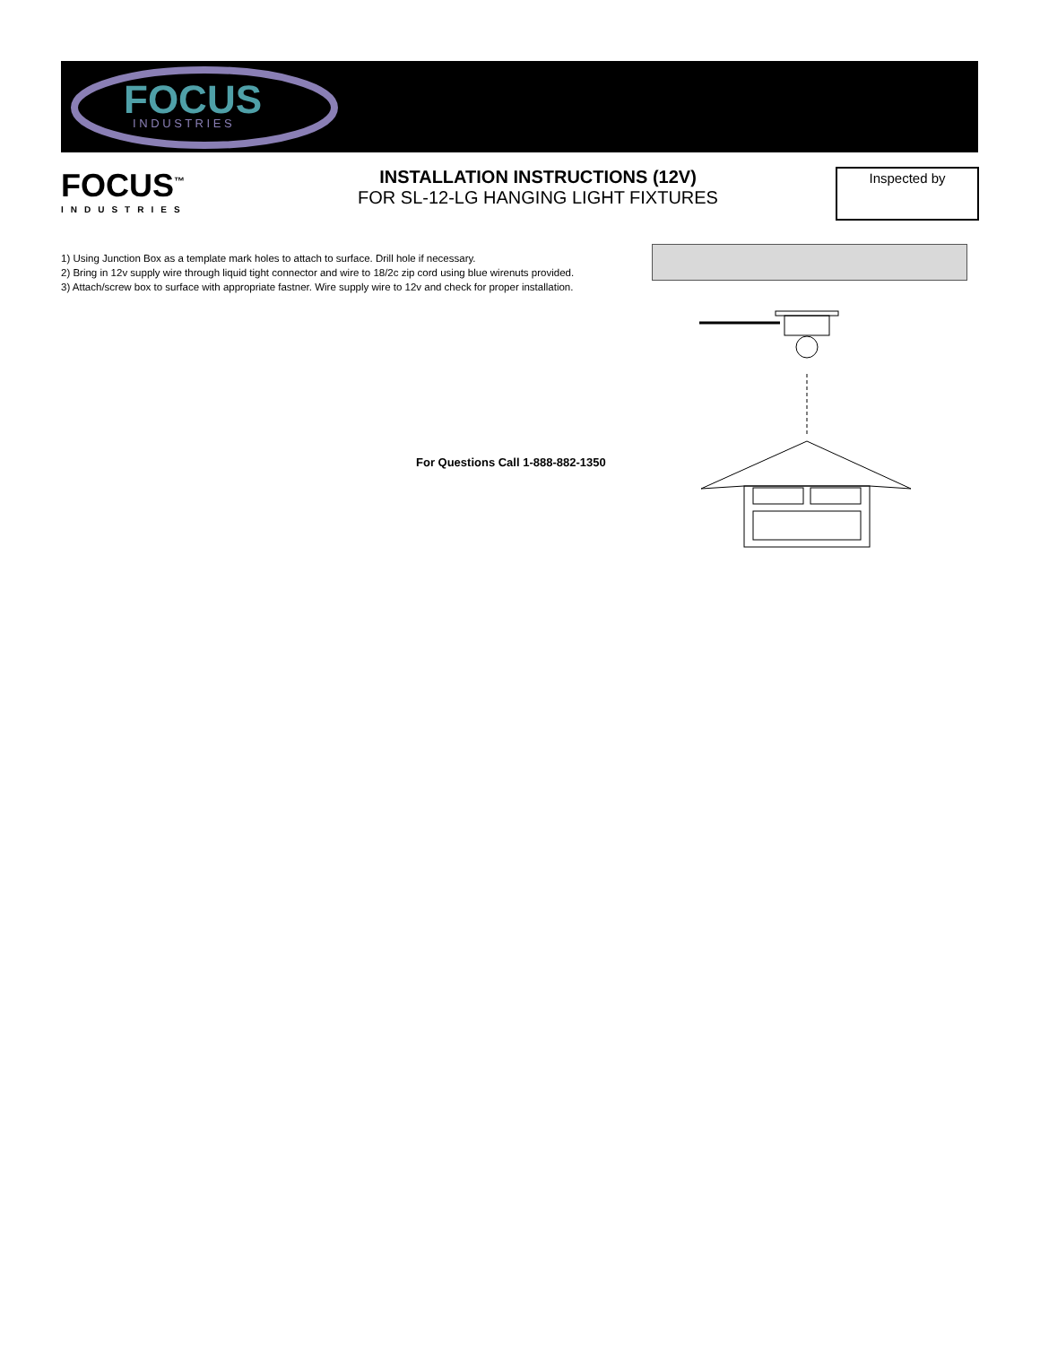FOCUS
I N D U S T R I E S
FOCUS<sup>™</sup>
INDUSTRIES
INSTALLATION INSTRUCTIONS (12V)
FOR SL-12-LG HANGING LIGHT FIXTURES
Inspected by
1) Using Junction Box as a template mark holes to attach to surface. Drill hole if necessary.
2) Bring in 12v supply wire through liquid tight connector and wire to 18/2c zip cord using blue wirenuts provided.
3) Attach/screw box to surface with appropriate fastner. Wire supply wire to 12v and check for proper installation.
For Questions Call 1-888-882-1350